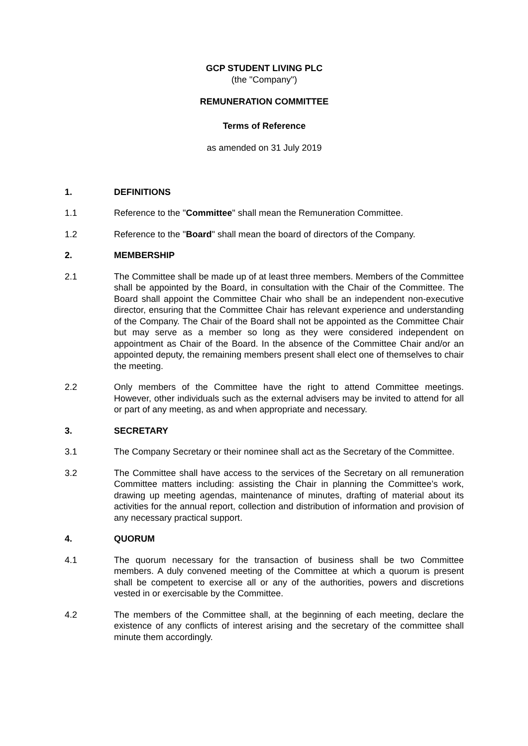GCP STUDENT LIVING PLC
(the "Company")
REMUNERATION COMMITTEE
Terms of Reference
as amended on 31 July 2019
1. DEFINITIONS
1.1 Reference to the "Committee" shall mean the Remuneration Committee.
1.2 Reference to the "Board" shall mean the board of directors of the Company.
2. MEMBERSHIP
2.1 The Committee shall be made up of at least three members. Members of the Committee shall be appointed by the Board, in consultation with the Chair of the Committee. The Board shall appoint the Committee Chair who shall be an independent non-executive director, ensuring that the Committee Chair has relevant experience and understanding of the Company. The Chair of the Board shall not be appointed as the Committee Chair but may serve as a member so long as they were considered independent on appointment as Chair of the Board. In the absence of the Committee Chair and/or an appointed deputy, the remaining members present shall elect one of themselves to chair the meeting.
2.2 Only members of the Committee have the right to attend Committee meetings. However, other individuals such as the external advisers may be invited to attend for all or part of any meeting, as and when appropriate and necessary.
3. SECRETARY
3.1 The Company Secretary or their nominee shall act as the Secretary of the Committee.
3.2 The Committee shall have access to the services of the Secretary on all remuneration Committee matters including: assisting the Chair in planning the Committee’s work, drawing up meeting agendas, maintenance of minutes, drafting of material about its activities for the annual report, collection and distribution of information and provision of any necessary practical support.
4. QUORUM
4.1 The quorum necessary for the transaction of business shall be two Committee members. A duly convened meeting of the Committee at which a quorum is present shall be competent to exercise all or any of the authorities, powers and discretions vested in or exercisable by the Committee.
4.2 The members of the Committee shall, at the beginning of each meeting, declare the existence of any conflicts of interest arising and the secretary of the committee shall minute them accordingly.